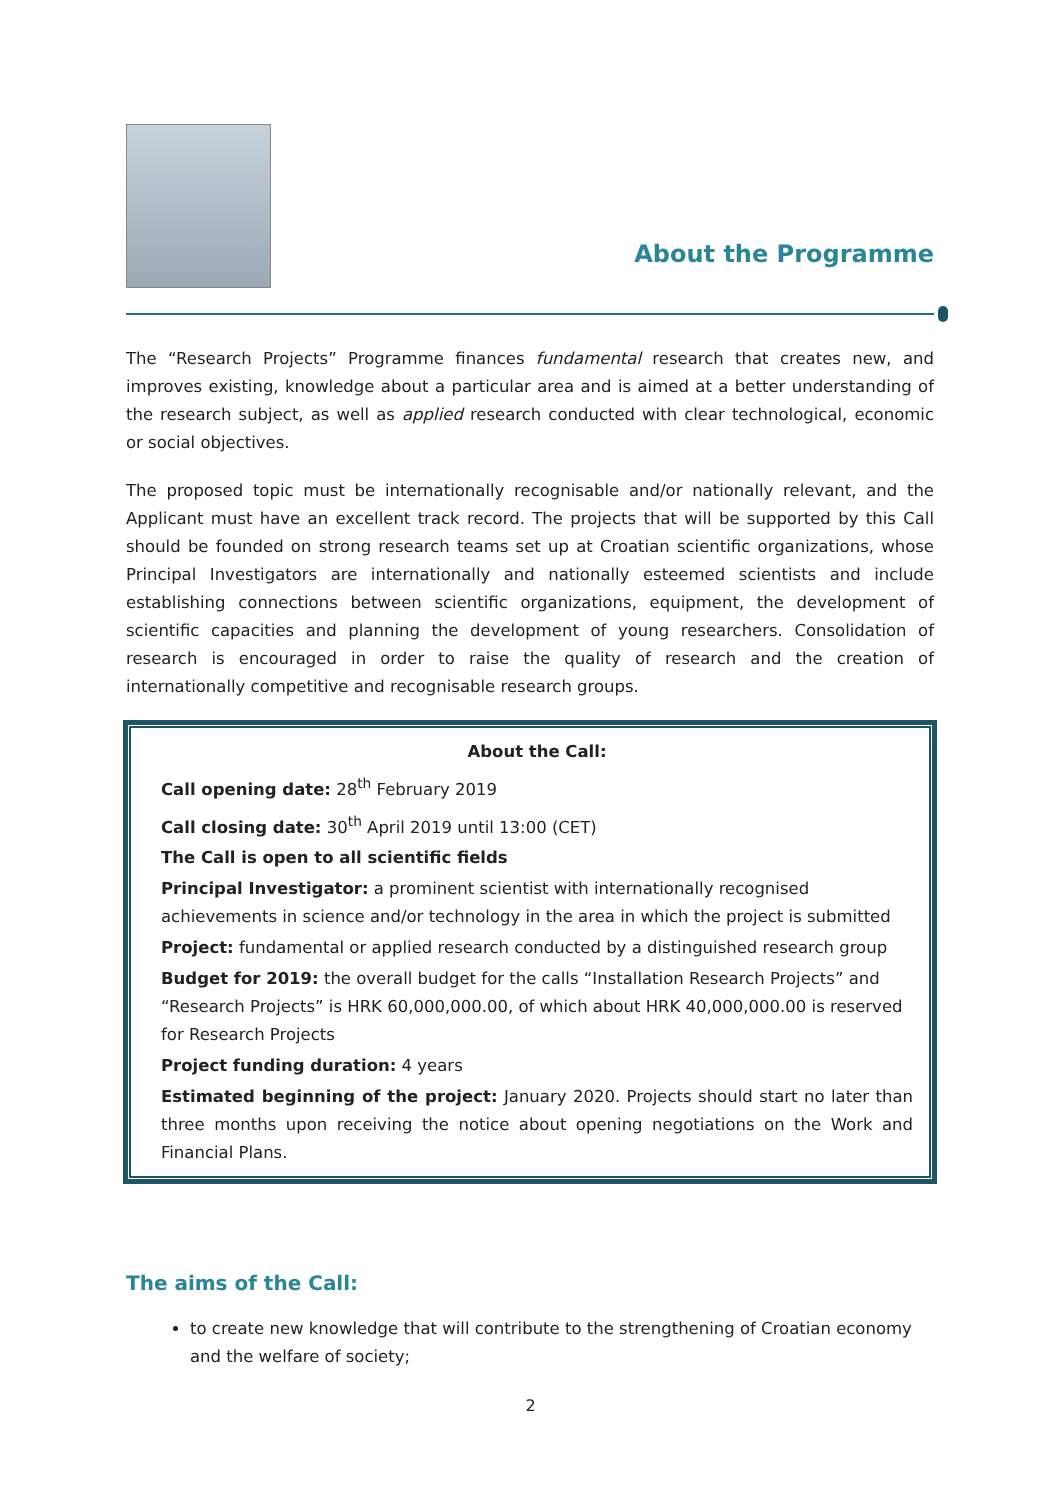About the Programme
The “Research Projects” Programme finances fundamental research that creates new, and improves existing, knowledge about a particular area and is aimed at a better understanding of the research subject, as well as applied research conducted with clear technological, economic or social objectives.
The proposed topic must be internationally recognisable and/or nationally relevant, and the Applicant must have an excellent track record. The projects that will be supported by this Call should be founded on strong research teams set up at Croatian scientific organizations, whose Principal Investigators are internationally and nationally esteemed scientists and include establishing connections between scientific organizations, equipment, the development of scientific capacities and planning the development of young researchers. Consolidation of research is encouraged in order to raise the quality of research and the creation of internationally competitive and recognisable research groups.
About the Call:
Call opening date: 28<sup>th</sup> February 2019
Call closing date: 30<sup>th</sup> April 2019 until 13:00 (CET)
The Call is open to all scientific fields
Principal Investigator: a prominent scientist with internationally recognised achievements in science and/or technology in the area in which the project is submitted
Project: fundamental or applied research conducted by a distinguished research group
Budget for 2019: the overall budget for the calls “Installation Research Projects” and “Research Projects” is HRK 60,000,000.00, of which about HRK 40,000,000.00 is reserved for Research Projects
Project funding duration: 4 years
Estimated beginning of the project: January 2020. Projects should start no later than three months upon receiving the notice about opening negotiations on the Work and Financial Plans.
The aims of the Call:
to create new knowledge that will contribute to the strengthening of Croatian economy and the welfare of society;
2